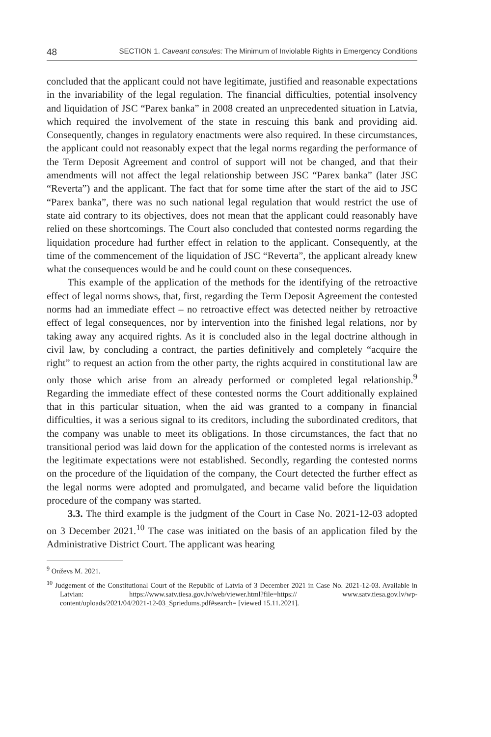48 SECTION 1. Caveant consules: The Minimum of Inviolable Rights in Emergency Conditions
concluded that the applicant could not have legitimate, justified and reasonable expectations in the invariability of the legal regulation. The financial difficulties, potential insolvency and liquidation of JSC “Parex banka” in 2008 created an unprecedented situation in Latvia, which required the involvement of the state in rescuing this bank and providing aid. Consequently, changes in regulatory enactments were also required. In these circumstances, the applicant could not reasonably expect that the legal norms regarding the performance of the Term Deposit Agreement and control of support will not be changed, and that their amendments will not affect the legal relationship between JSC “Parex banka” (later JSC “Reverta”) and the applicant. The fact that for some time after the start of the aid to JSC “Parex banka”, there was no such national legal regulation that would restrict the use of state aid contrary to its objectives, does not mean that the applicant could reasonably have relied on these shortcomings. The Court also concluded that contested norms regarding the liquidation procedure had further effect in relation to the applicant. Consequently, at the time of the commencement of the liquidation of JSC “Reverta”, the applicant already knew what the consequences would be and he could count on these consequences.
This example of the application of the methods for the identifying of the retroactive effect of legal norms shows, that, first, regarding the Term Deposit Agreement the contested norms had an immediate effect – no retroactive effect was detected neither by retroactive effect of legal consequences, nor by intervention into the finished legal relations, nor by taking away any acquired rights. As it is concluded also in the legal doctrine although in civil law, by concluding a contract, the parties definitively and completely “acquire the right” to request an action from the other party, the rights acquired in constitutional law are only those which arise from an already performed or completed legal relationship.<sup>9</sup> Regarding the immediate effect of these contested norms the Court additionally explained that in this particular situation, when the aid was granted to a company in financial difficulties, it was a serious signal to its creditors, including the subordinated creditors, that the company was unable to meet its obligations. In those circumstances, the fact that no transitional period was laid down for the application of the contested norms is irrelevant as the legitimate expectations were not established. Secondly, regarding the contested norms on the procedure of the liquidation of the company, the Court detected the further effect as the legal norms were adopted and promulgated, and became valid before the liquidation procedure of the company was started.
3.3. The third example is the judgment of the Court in Case No. 2021-12-03 adopted on 3 December 2021.<sup>10</sup> The case was initiated on the basis of an application filed by the Administrative District Court. The applicant was hearing
<sup>9</sup> Onževs M. 2021.
<sup>10</sup> Judgement of the Constitutional Court of the Republic of Latvia of 3 December 2021 in Case No. 2021-12-03. Available in Latvian: https://www.satv.tiesa.gov.lv/web/viewer.html?file=https:// www.satv.tiesa.gov.lv/wp-content/uploads/2021/04/2021-12-03_Spriedums.pdf#search= [viewed 15.11.2021].